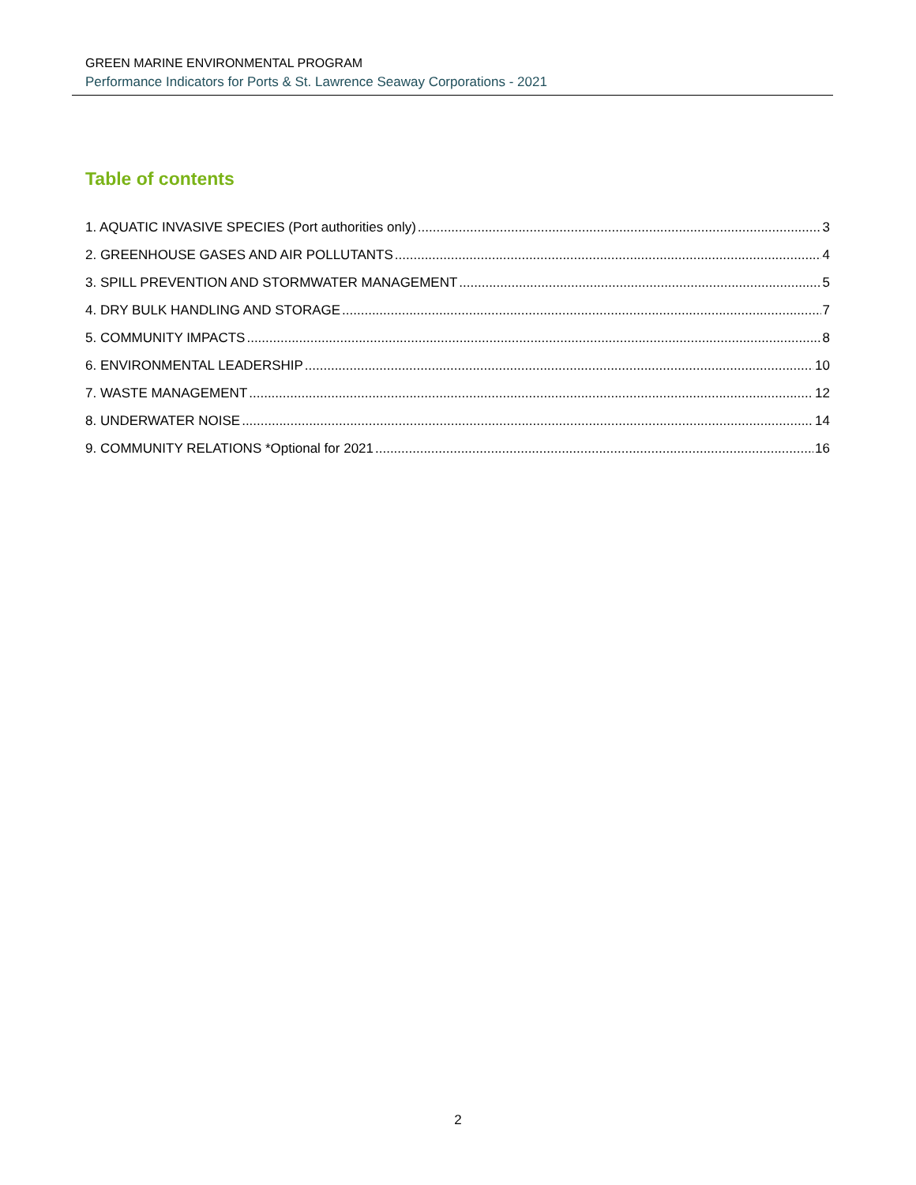GREEN MARINE ENVIRONMENTAL PROGRAM
Performance Indicators for Ports & St. Lawrence Seaway Corporations - 2021
Table of contents
1. AQUATIC INVASIVE SPECIES (Port authorities only) 3
2. GREENHOUSE GASES AND AIR POLLUTANTS 4
3. SPILL PREVENTION AND STORMWATER MANAGEMENT 5
4. DRY BULK HANDLING AND STORAGE 7
5. COMMUNITY IMPACTS 8
6. ENVIRONMENTAL LEADERSHIP 10
7. WASTE MANAGEMENT 12
8. UNDERWATER NOISE 14
9. COMMUNITY RELATIONS *Optional for 2021 16
2